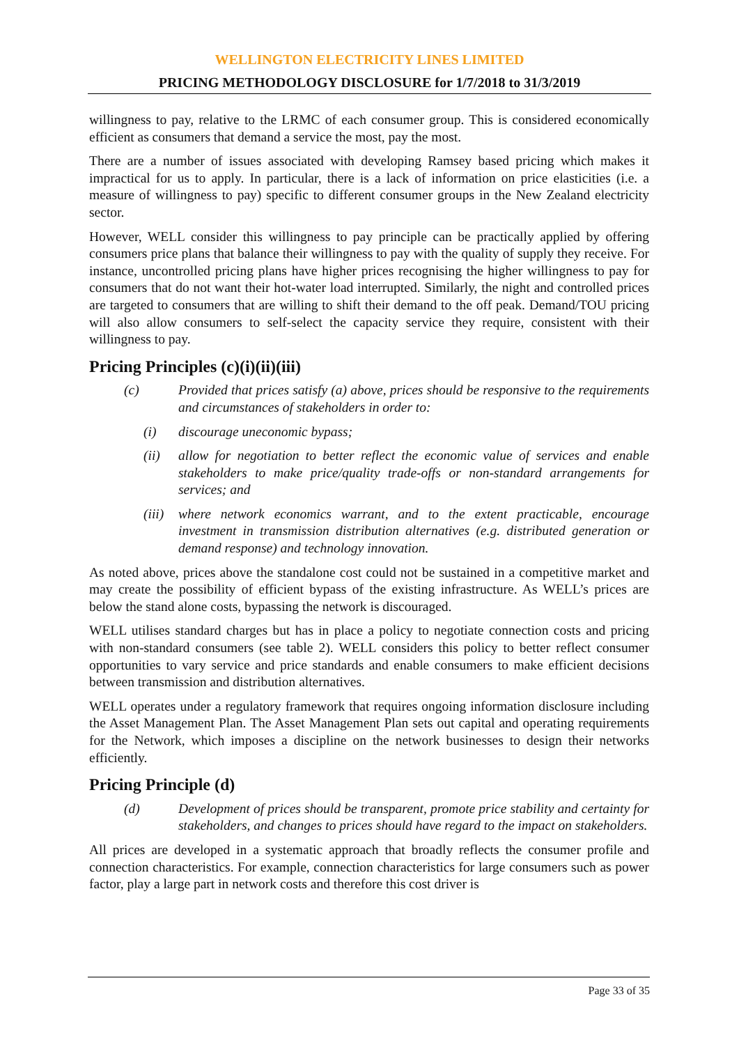WELLINGTON ELECTRICITY LINES LIMITED
PRICING METHODOLOGY DISCLOSURE for 1/7/2018 to 31/3/2019
willingness to pay, relative to the LRMC of each consumer group. This is considered economically efficient as consumers that demand a service the most, pay the most.
There are a number of issues associated with developing Ramsey based pricing which makes it impractical for us to apply. In particular, there is a lack of information on price elasticities (i.e. a measure of willingness to pay) specific to different consumer groups in the New Zealand electricity sector.
However, WELL consider this willingness to pay principle can be practically applied by offering consumers price plans that balance their willingness to pay with the quality of supply they receive. For instance, uncontrolled pricing plans have higher prices recognising the higher willingness to pay for consumers that do not want their hot-water load interrupted. Similarly, the night and controlled prices are targeted to consumers that are willing to shift their demand to the off peak. Demand/TOU pricing will also allow consumers to self-select the capacity service they require, consistent with their willingness to pay.
Pricing Principles (c)(i)(ii)(iii)
(c) Provided that prices satisfy (a) above, prices should be responsive to the requirements and circumstances of stakeholders in order to:
(i) discourage uneconomic bypass;
(ii) allow for negotiation to better reflect the economic value of services and enable stakeholders to make price/quality trade-offs or non-standard arrangements for services; and
(iii) where network economics warrant, and to the extent practicable, encourage investment in transmission distribution alternatives (e.g. distributed generation or demand response) and technology innovation.
As noted above, prices above the standalone cost could not be sustained in a competitive market and may create the possibility of efficient bypass of the existing infrastructure. As WELL’s prices are below the stand alone costs, bypassing the network is discouraged.
WELL utilises standard charges but has in place a policy to negotiate connection costs and pricing with non-standard consumers (see table 2). WELL considers this policy to better reflect consumer opportunities to vary service and price standards and enable consumers to make efficient decisions between transmission and distribution alternatives.
WELL operates under a regulatory framework that requires ongoing information disclosure including the Asset Management Plan. The Asset Management Plan sets out capital and operating requirements for the Network, which imposes a discipline on the network businesses to design their networks efficiently.
Pricing Principle (d)
(d) Development of prices should be transparent, promote price stability and certainty for stakeholders, and changes to prices should have regard to the impact on stakeholders.
All prices are developed in a systematic approach that broadly reflects the consumer profile and connection characteristics. For example, connection characteristics for large consumers such as power factor, play a large part in network costs and therefore this cost driver is
Page 33 of 35